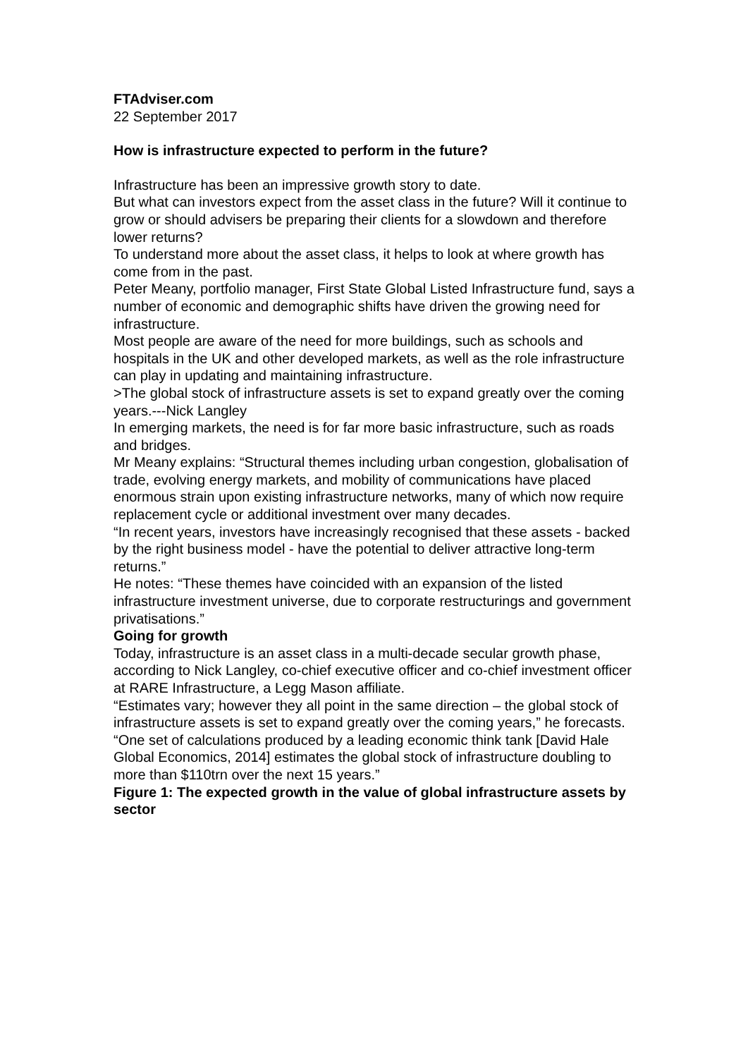FTAdviser.com
22 September 2017
How is infrastructure expected to perform in the future?
Infrastructure has been an impressive growth story to date.
But what can investors expect from the asset class in the future? Will it continue to grow or should advisers be preparing their clients for a slowdown and therefore lower returns?
To understand more about the asset class, it helps to look at where growth has come from in the past.
Peter Meany, portfolio manager, First State Global Listed Infrastructure fund, says a number of economic and demographic shifts have driven the growing need for infrastructure.
Most people are aware of the need for more buildings, such as schools and hospitals in the UK and other developed markets, as well as the role infrastructure can play in updating and maintaining infrastructure.
>The global stock of infrastructure assets is set to expand greatly over the coming years.---Nick Langley
In emerging markets, the need is for far more basic infrastructure, such as roads and bridges.
Mr Meany explains: “Structural themes including urban congestion, globalisation of trade, evolving energy markets, and mobility of communications have placed enormous strain upon existing infrastructure networks, many of which now require replacement cycle or additional investment over many decades.
“In recent years, investors have increasingly recognised that these assets - backed by the right business model - have the potential to deliver attractive long-term returns.”
He notes: “These themes have coincided with an expansion of the listed infrastructure investment universe, due to corporate restructurings and government privatisations.”
Going for growth
Today, infrastructure is an asset class in a multi-decade secular growth phase, according to Nick Langley, co-chief executive officer and co-chief investment officer at RARE Infrastructure, a Legg Mason affiliate.
“Estimates vary; however they all point in the same direction – the global stock of infrastructure assets is set to expand greatly over the coming years,” he forecasts.
“One set of calculations produced by a leading economic think tank [David Hale Global Economics, 2014] estimates the global stock of infrastructure doubling to more than $110trn over the next 15 years.”
Figure 1: The expected growth in the value of global infrastructure assets by sector